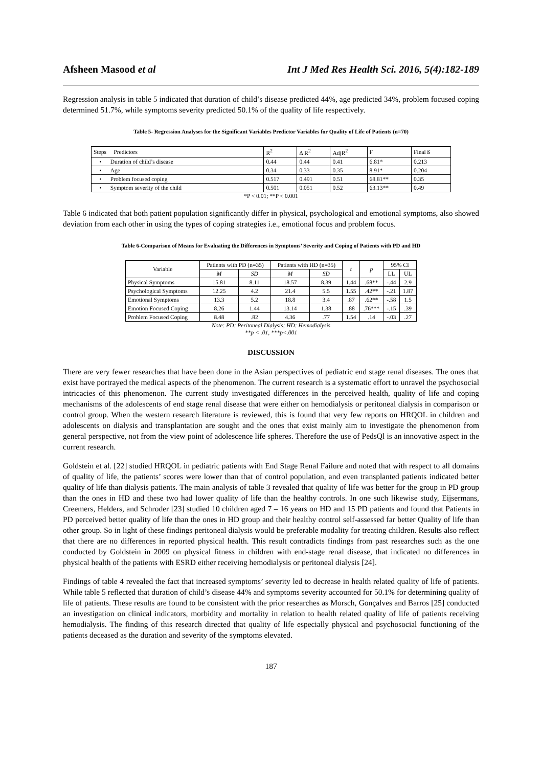Afsheen Masood et al Int J Med Res Health Sci. 2016, 5(4):182-189
Regression analysis in table 5 indicated that duration of child’s disease predicted 44%, age predicted 34%, problem focused coping determined 51.7%, while symptoms severity predicted 50.1% of the quality of life respectively.
Table 5- Regression Analyses for the Significant Variables Predictor Variables for Quality of Life of Patients (n=70)
| Steps Predictors | R<sup>2</sup> | ∆ R<sup>2</sup> | AdjR<sup>2</sup> | F | Final ß |
| --- | --- | --- | --- | --- | --- |
| • Duration of child’s disease | 0.44 | 0.44 | 0.41 | 6.81* | 0.213 |
| • Age | 0.34 | 0.33 | 0.35 | 8.91* | 0.204 |
| • Problem focused coping | 0.517 | 0.491 | 0.51 | 68.81** | 0.35 |
| • Symptom severity of the child | 0.501 | 0.051 | 0.52 | 63.13** | 0.49 |
*P < 0.01; **P < 0.001
Table 6 indicated that both patient population significantly differ in physical, psychological and emotional symptoms, also showed deviation from each other in using the types of coping strategies i.e., emotional focus and problem focus.
Table 6-Comparison of Means for Evaluating the Differences in Symptoms’ Severity and Coping of Patients with PD and HD
| Variable | Patients with PD (n=35) | | Patients with HD (n=35) | | t | p | 95% CI | |
| --- | --- | --- | --- | --- | --- | --- | --- | --- |
| | M | SD | M | SD | | | LL | UL |
| Physical Symptoms | 15.81 | 8.11 | 18.57 | 8.39 | 1.44 | .68** | -.44 | 2.9 |
| Psychological Symptoms | 12.25 | 4.2 | 21.4 | 5.5 | 1.55 | .42** | -.21 | 1.87 |
| Emotional Symptoms | 13.3 | 5.2 | 18.8 | 3.4 | .87 | .62** | -.58 | 1.5 |
| Emotion Focused Coping | 8.26 | 1.44 | 13.14 | 1.38 | .88 | .76*** | -.15 | .39 |
| Problem Focused Coping | 8.48 | .82 | 4.36 | .77 | 1.54 | .14 | -.03 | .27 |
Note: PD: Peritoneal Dialysis; HD: Hemodialysis
**p < .01, ***p<.001
DISCUSSION
There are very fewer researches that have been done in the Asian perspectives of pediatric end stage renal diseases. The ones that exist have portrayed the medical aspects of the phenomenon. The current research is a systematic effort to unravel the psychosocial intricacies of this phenomenon. The current study investigated differences in the perceived health, quality of life and coping mechanisms of the adolescents of end stage renal disease that were either on hemodialysis or peritoneal dialysis in comparison or control group. When the western research literature is reviewed, this is found that very few reports on HRQOL in children and adolescents on dialysis and transplantation are sought and the ones that exist mainly aim to investigate the phenomenon from general perspective, not from the view point of adolescence life spheres. Therefore the use of PedsQl is an innovative aspect in the current research.
Goldstein et al. [22] studied HRQOL in pediatric patients with End Stage Renal Failure and noted that with respect to all domains of quality of life, the patients’ scores were lower than that of control population, and even transplanted patients indicated better quality of life than dialysis patients. The main analysis of table 3 revealed that quality of life was better for the group in PD group than the ones in HD and these two had lower quality of life than the healthy controls. In one such likewise study, Eijsermans, Creemers, Helders, and Schroder [23] studied 10 children aged 7 – 16 years on HD and 15 PD patients and found that Patients in PD perceived better quality of life than the ones in HD group and their healthy control self-assessed far better Quality of life than other group. So in light of these findings peritoneal dialysis would be preferable modality for treating children. Results also reflect that there are no differences in reported physical health. This result contradicts findings from past researches such as the one conducted by Goldstein in 2009 on physical fitness in children with end-stage renal disease, that indicated no differences in physical health of the patients with ESRD either receiving hemodialysis or peritoneal dialysis [24].
Findings of table 4 revealed the fact that increased symptoms’ severity led to decrease in health related quality of life of patients. While table 5 reflected that duration of child’s disease 44% and symptoms severity accounted for 50.1% for determining quality of life of patients. These results are found to be consistent with the prior researches as Morsch, Gonçalves and Barros [25] conducted an investigation on clinical indicators, morbidity and mortality in relation to health related quality of life of patients receiving hemodialysis. The finding of this research directed that quality of life especially physical and psychosocial functioning of the patients deceased as the duration and severity of the symptoms elevated.
187